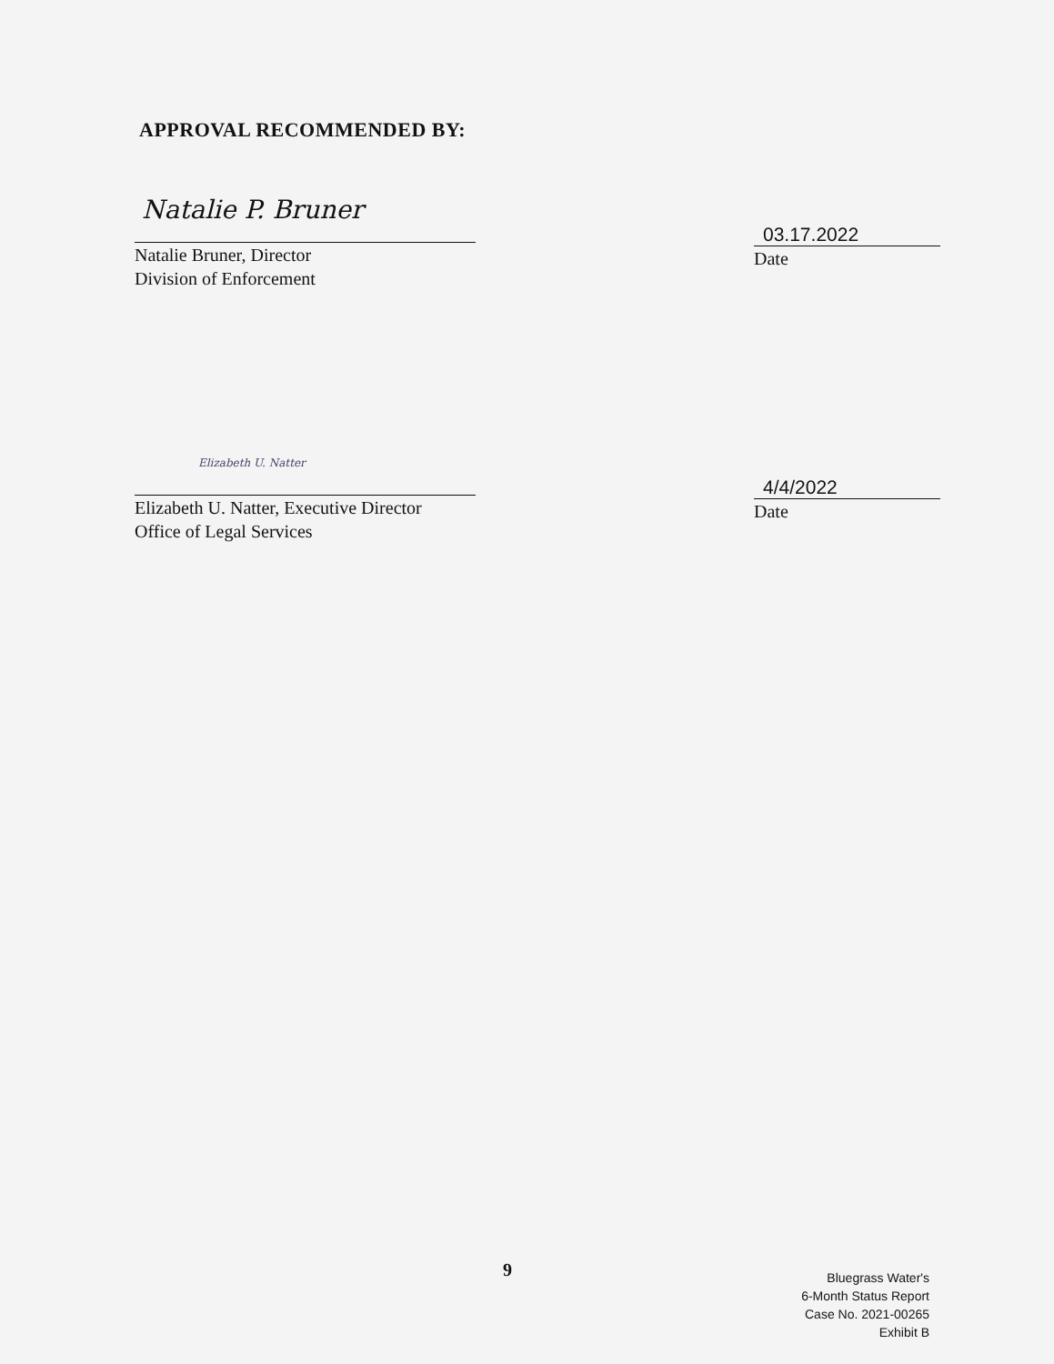APPROVAL RECOMMENDED BY:
Natalie P. Bruner
Natalie Bruner, Director
Division of Enforcement
03.17.2022
Date
Elizabeth U. Natter
Elizabeth U. Natter, Executive Director
Office of Legal Services
4/4/2022
Date
9
Bluegrass Water's
6-Month Status Report
Case No. 2021-00265
Exhibit B